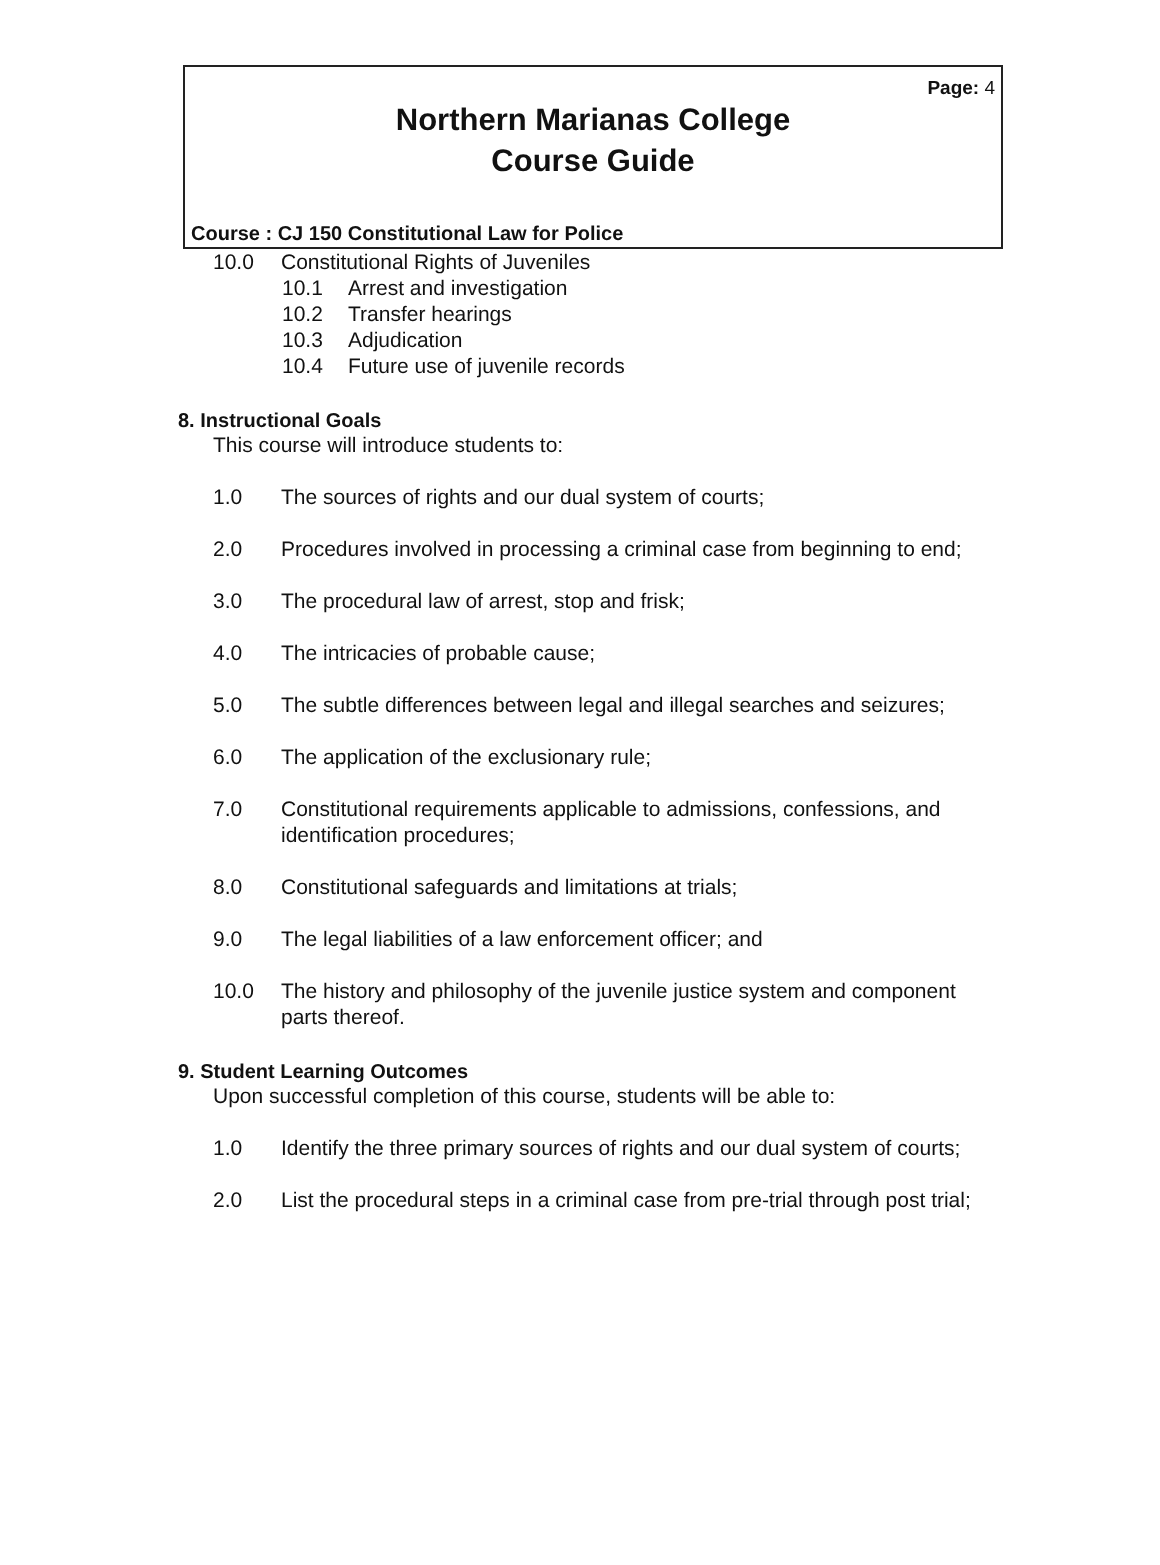Page: 4
Northern Marianas College
Course Guide
Course : CJ 150 Constitutional Law for Police
10.0 Constitutional Rights of Juveniles
10.1 Arrest and investigation
10.2 Transfer hearings
10.3 Adjudication
10.4 Future use of juvenile records
8. Instructional Goals
This course will introduce students to:
1.0 The sources of rights and our dual system of courts;
2.0 Procedures involved in processing a criminal case from beginning to end;
3.0 The procedural law of arrest, stop and frisk;
4.0 The intricacies of probable cause;
5.0 The subtle differences between legal and illegal searches and seizures;
6.0 The application of the exclusionary rule;
7.0 Constitutional requirements applicable to admissions, confessions, and identification procedures;
8.0 Constitutional safeguards and limitations at trials;
9.0 The legal liabilities of a law enforcement officer; and
10.0 The history and philosophy of the juvenile justice system and component parts thereof.
9. Student Learning Outcomes
Upon successful completion of this course, students will be able to:
1.0 Identify the three primary sources of rights and our dual system of courts;
2.0 List the procedural steps in a criminal case from pre-trial through post trial;